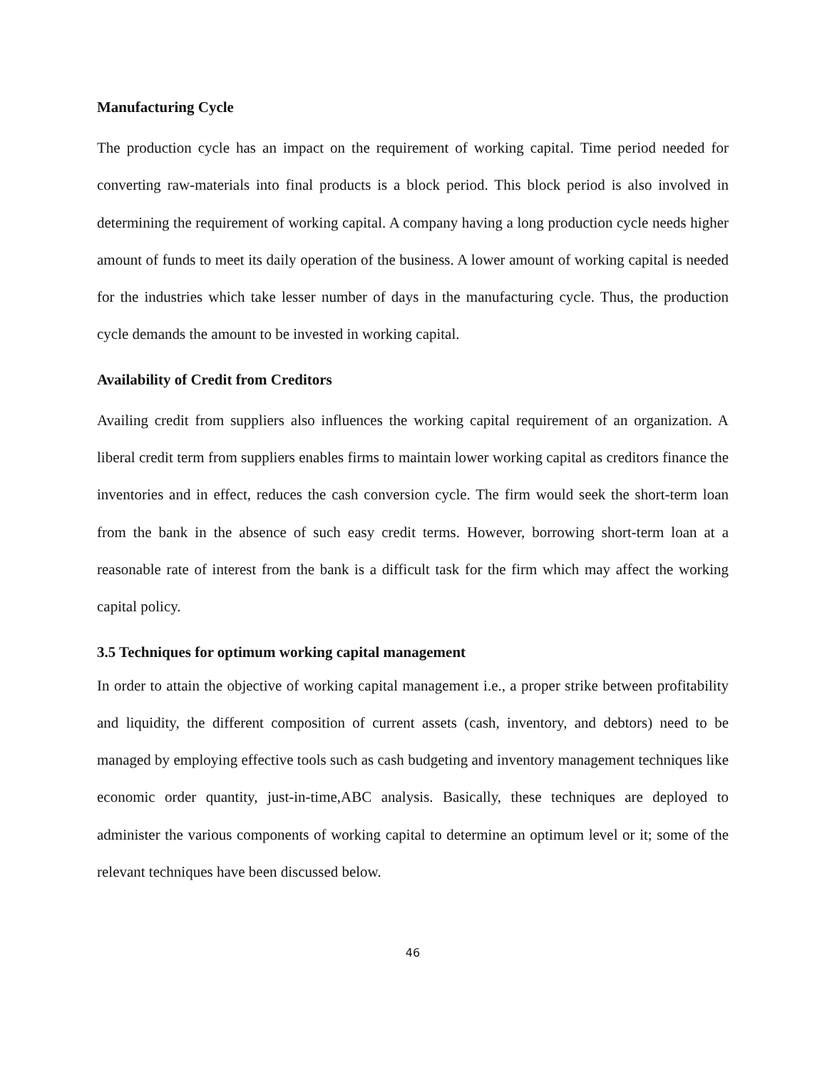Manufacturing Cycle
The production cycle has an impact on the requirement of working capital. Time period needed for converting raw-materials into final products is a block period. This block period is also involved in determining the requirement of working capital. A company having a long production cycle needs higher amount of funds to meet its daily operation of the business. A lower amount of working capital is needed for the industries which take lesser number of days in the manufacturing cycle. Thus, the production cycle demands the amount to be invested in working capital.
Availability of Credit from Creditors
Availing credit from suppliers also influences the working capital requirement of an organization. A liberal credit term from suppliers enables firms to maintain lower working capital as creditors finance the inventories and in effect, reduces the cash conversion cycle. The firm would seek the short-term loan from the bank in the absence of such easy credit terms. However, borrowing short-term loan at a reasonable rate of interest from the bank is a difficult task for the firm which may affect the working capital policy.
3.5 Techniques for optimum working capital management
In order to attain the objective of working capital management i.e., a proper strike between profitability and liquidity, the different composition of current assets (cash, inventory, and debtors) need to be managed by employing effective tools such as cash budgeting and inventory management techniques like economic order quantity, just-in-time,ABC analysis. Basically, these techniques are deployed to administer the various components of working capital to determine an optimum level or it; some of the relevant techniques have been discussed below.
46